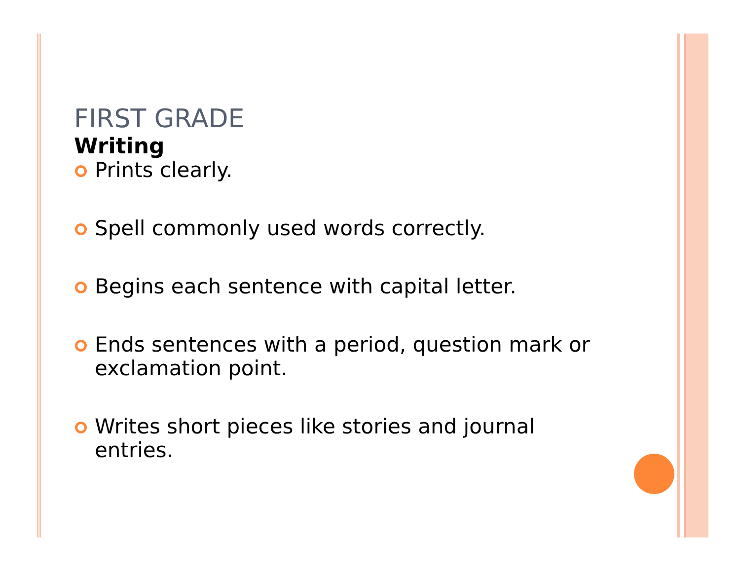FIRST GRADE
Writing
Prints clearly.
Spell commonly used words correctly.
Begins each sentence with capital letter.
Ends sentences with a period, question mark or exclamation point.
Writes short pieces like stories and journal entries.